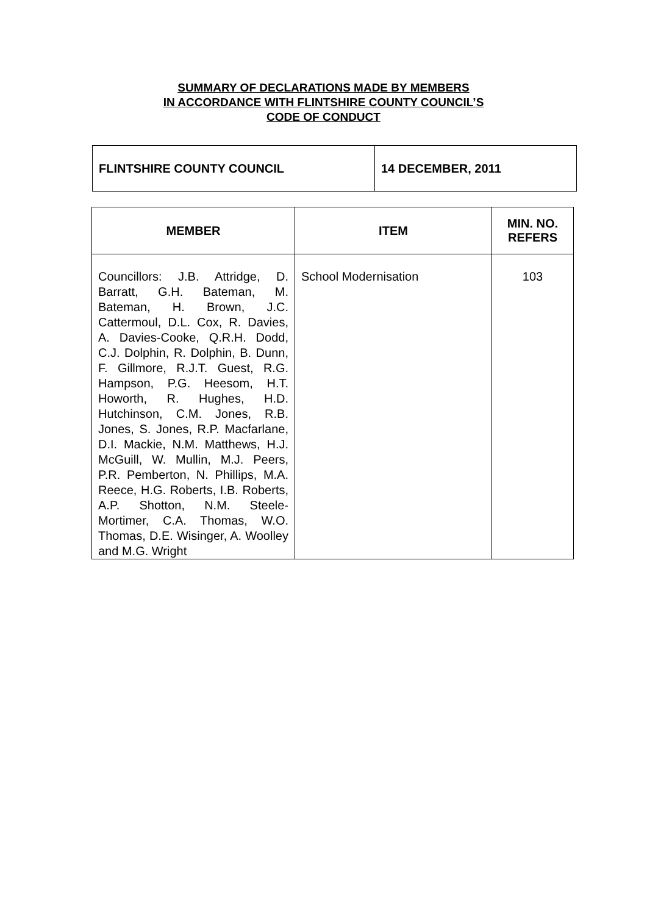SUMMARY OF DECLARATIONS MADE BY MEMBERS
IN ACCORDANCE WITH FLINTSHIRE COUNTY COUNCIL’S
CODE OF CONDUCT
| FLINTSHIRE COUNTY COUNCIL | 14 DECEMBER, 2011 |
| MEMBER | ITEM | MIN. NO. REFERS |
| --- | --- | --- |
| Councillors: J.B. Attridge, D. Barratt, G.H. Bateman, M. Bateman, H. Brown, J.C. Cattermoul, D.L. Cox, R. Davies, A. Davies-Cooke, Q.R.H. Dodd, C.J. Dolphin, R. Dolphin, B. Dunn, F. Gillmore, R.J.T. Guest, R.G. Hampson, P.G. Heesom, H.T. Howorth, R. Hughes, H.D. Hutchinson, C.M. Jones, R.B. Jones, S. Jones, R.P. Macfarlane, D.I. Mackie, N.M. Matthews, H.J. McGuill, W. Mullin, M.J. Peers, P.R. Pemberton, N. Phillips, M.A. Reece, H.G. Roberts, I.B. Roberts, A.P. Shotton, N.M. Steele-Mortimer, C.A. Thomas, W.O. Thomas, D.E. Wisinger, A. Woolley and M.G. Wright | School Modernisation | 103 |